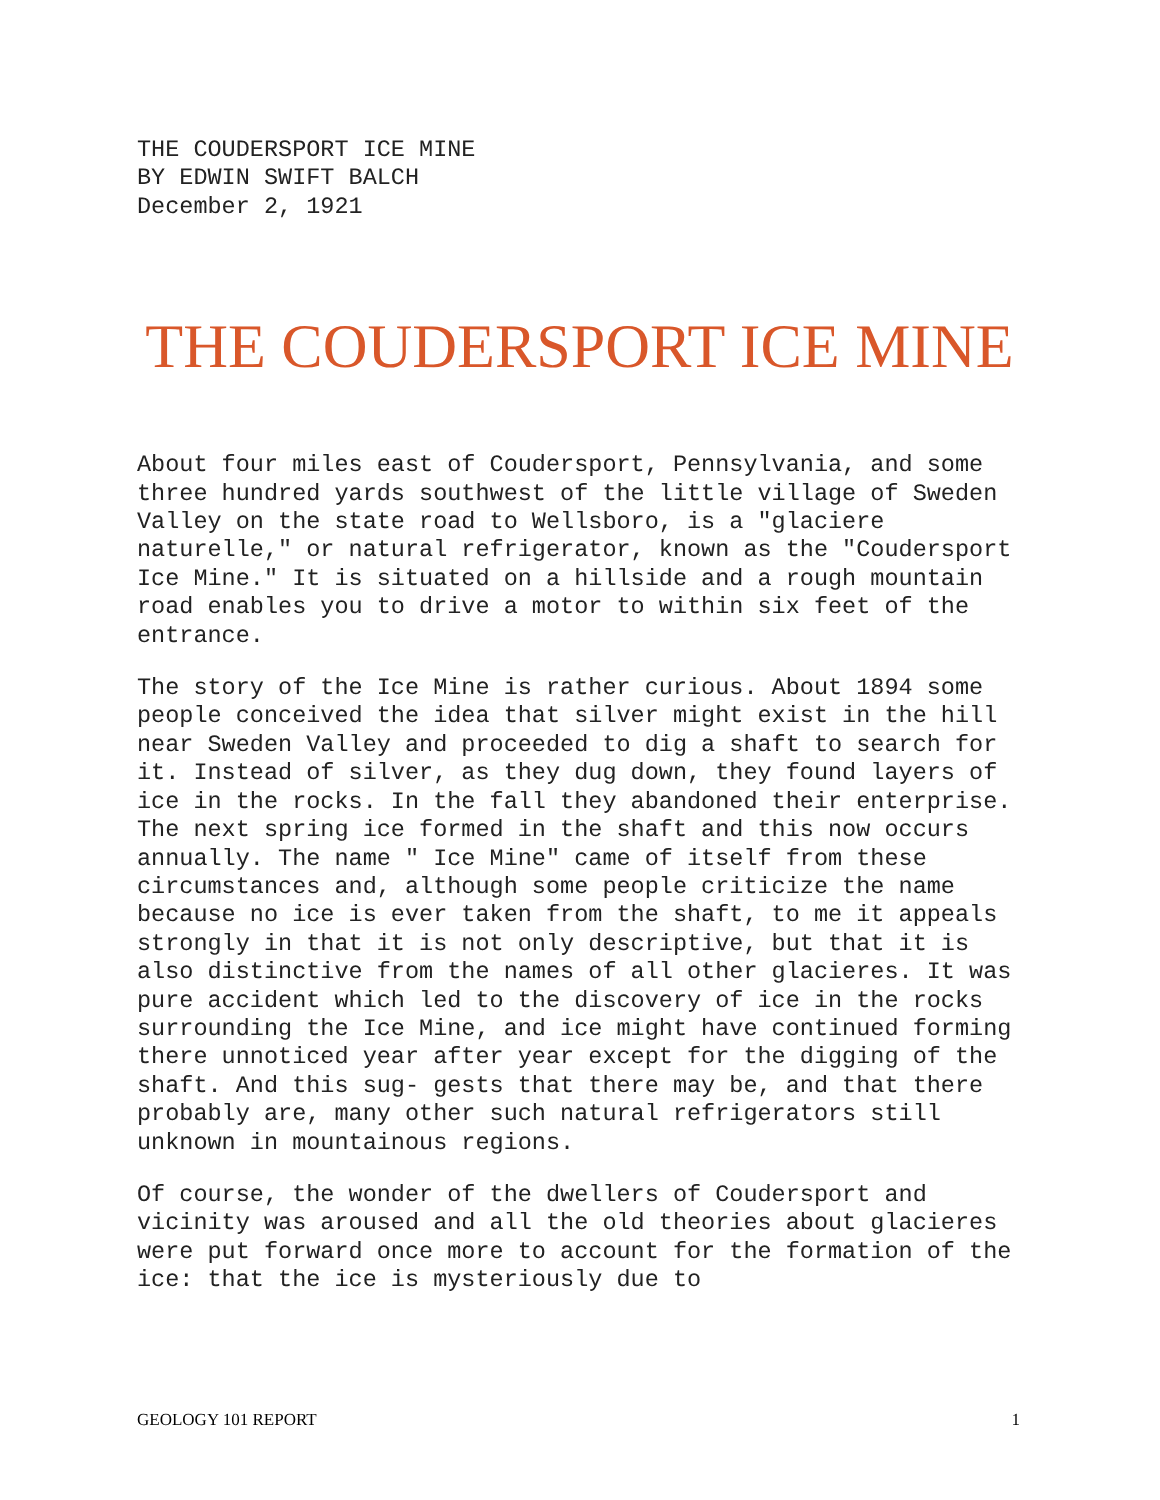THE COUDERSPORT ICE MINE
BY EDWIN SWIFT BALCH
December 2, 1921
THE COUDERSPORT ICE MINE
About four miles east of Coudersport, Pennsylvania, and some three hundred yards southwest of the little village of Sweden Valley on the state road to Wellsboro, is a "glaciere naturelle," or natural refrigerator, known as the "Coudersport Ice Mine." It is situated on a hillside and a rough mountain road enables you to drive a motor to within six feet of the entrance.
The story of the Ice Mine is rather curious. About 1894 some people conceived the idea that silver might exist in the hill near Sweden Valley and proceeded to dig a shaft to search for it. Instead of silver, as they dug down, they found layers of ice in the rocks. In the fall they abandoned their enterprise. The next spring ice formed in the shaft and this now occurs annually. The name " Ice Mine" came of itself from these circumstances and, although some people criticize the name because no ice is ever taken from the shaft, to me it appeals strongly in that it is not only descriptive, but that it is also distinctive from the names of all other glacieres. It was pure accident which led to the discovery of ice in the rocks surrounding the Ice Mine, and ice might have continued forming there unnoticed year after year except for the digging of the shaft. And this sug- gests that there may be, and that there probably are, many other such natural refrigerators still unknown in mountainous regions.
Of course, the wonder of the dwellers of Coudersport and vicinity was aroused and all the old theories about glacieres were put forward once more to account for the formation of the ice: that the ice is mysteriously due to
GEOLOGY 101 REPORT 1